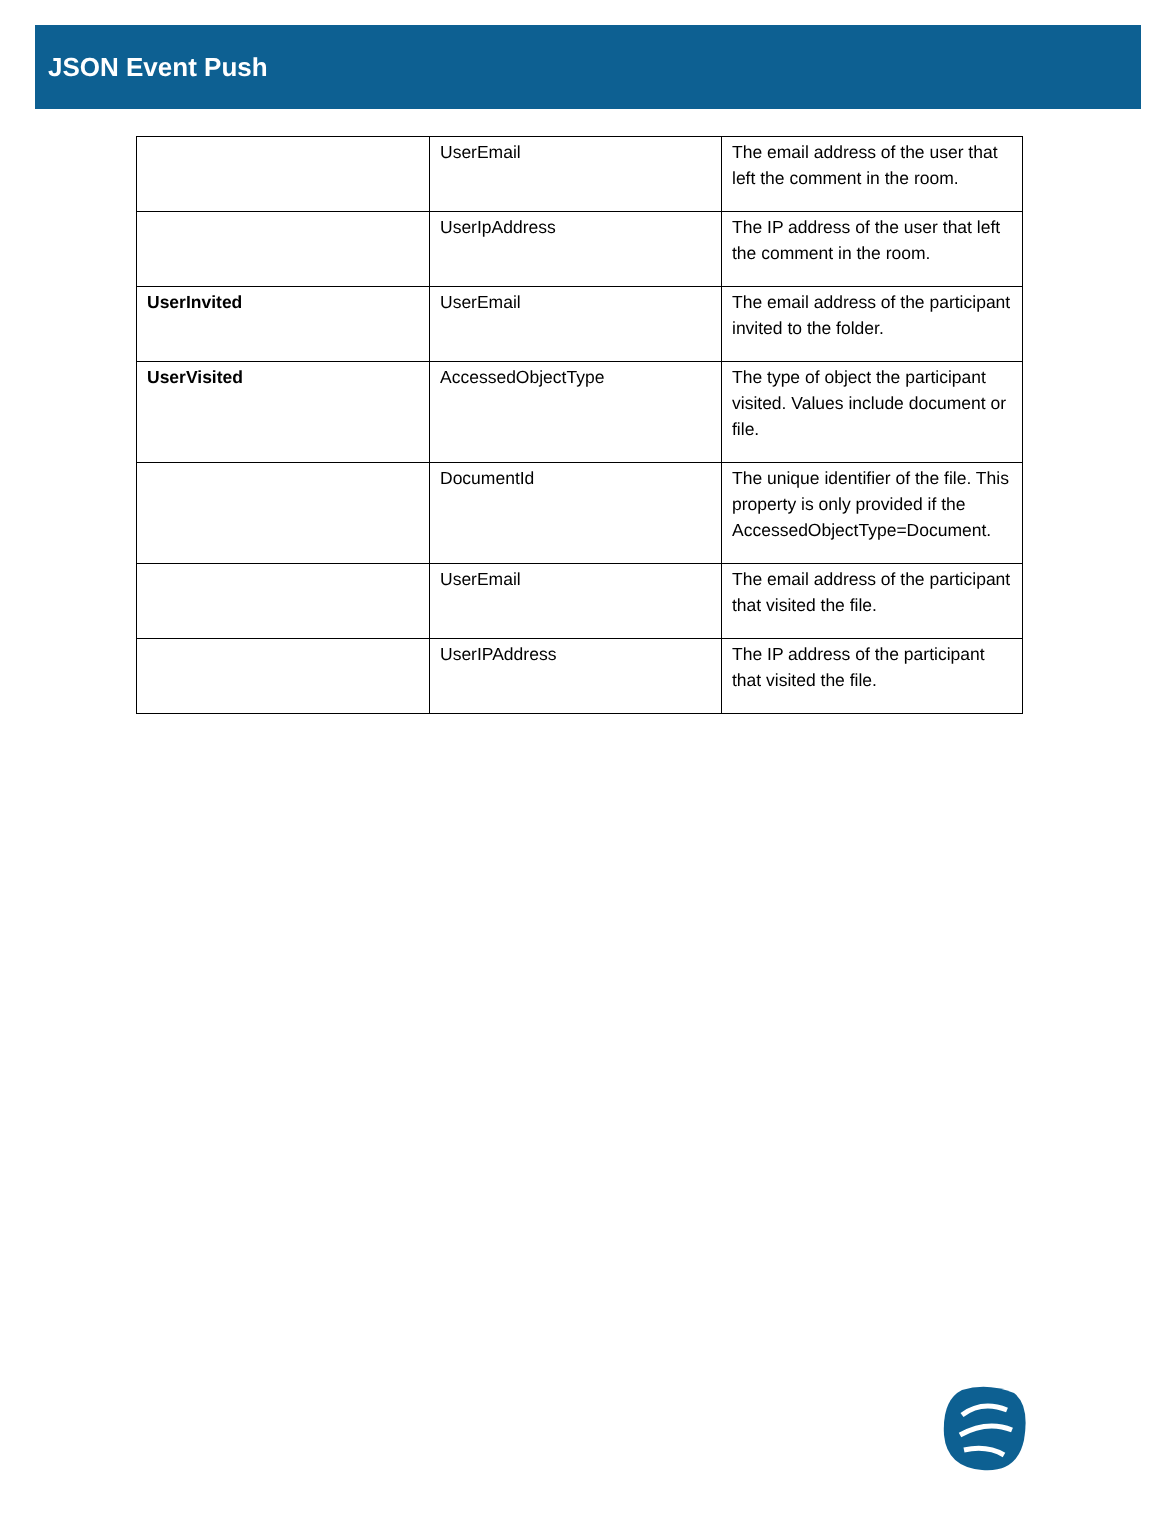JSON Event Push
| | UserEmail | The email address of the user that left the comment in the room. |
| | UserIpAddress | The IP address of the user that left the comment in the room. |
| UserInvited | UserEmail | The email address of the participant invited to the folder. |
| UserVisited | AccessedObjectType | The type of object the participant visited. Values include document or file. |
| | DocumentId | The unique identifier of the file. This property is only provided if the AccessedObjectType=Document. |
| | UserEmail | The email address of the participant that visited the file. |
| | UserIPAddress | The IP address of the participant that visited the file. |